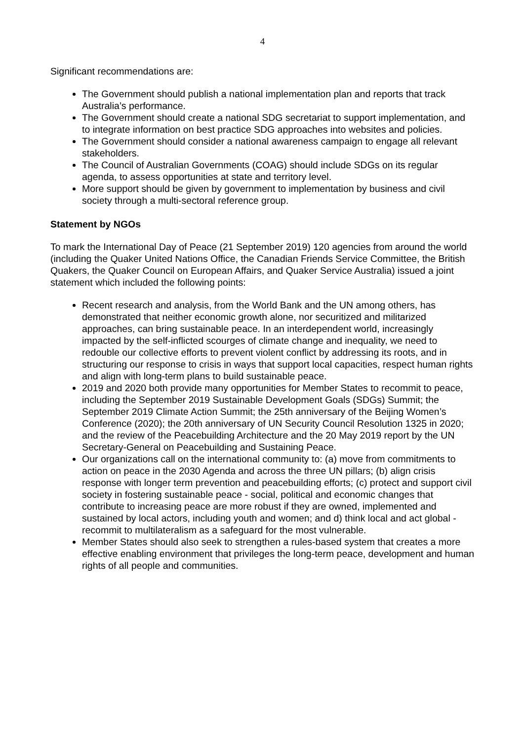4
Significant recommendations are:
The Government should publish a national implementation plan and reports that track Australia’s performance.
The Government should create a national SDG secretariat to support implementation, and to integrate information on best practice SDG approaches into websites and policies.
The Government should consider a national awareness campaign to engage all relevant stakeholders.
The Council of Australian Governments (COAG) should include SDGs on its regular agenda, to assess opportunities at state and territory level.
More support should be given by government to implementation by business and civil society through a multi-sectoral reference group.
Statement by NGOs
To mark the International Day of Peace (21 September 2019) 120 agencies from around the world (including the Quaker United Nations Office, the Canadian Friends Service Committee, the British Quakers, the Quaker Council on European Affairs, and Quaker Service Australia) issued a joint statement which included the following points:
Recent research and analysis, from the World Bank and the UN among others, has demonstrated that neither economic growth alone, nor securitized and militarized approaches, can bring sustainable peace. In an interdependent world, increasingly impacted by the self-inflicted scourges of climate change and inequality, we need to redouble our collective efforts to prevent violent conflict by addressing its roots, and in structuring our response to crisis in ways that support local capacities, respect human rights and align with long-term plans to build sustainable peace.
2019 and 2020 both provide many opportunities for Member States to recommit to peace, including the September 2019 Sustainable Development Goals (SDGs) Summit; the September 2019 Climate Action Summit; the 25th anniversary of the Beijing Women’s Conference (2020); the 20th anniversary of UN Security Council Resolution 1325 in 2020; and the review of the Peacebuilding Architecture and the 20 May 2019 report by the UN Secretary-General on Peacebuilding and Sustaining Peace.
Our organizations call on the international community to: (a) move from commitments to action on peace in the 2030 Agenda and across the three UN pillars; (b) align crisis response with longer term prevention and peacebuilding efforts; (c) protect and support civil society in fostering sustainable peace - social, political and economic changes that contribute to increasing peace are more robust if they are owned, implemented and sustained by local actors, including youth and women; and d) think local and act global - recommit to multilateralism as a safeguard for the most vulnerable.
Member States should also seek to strengthen a rules-based system that creates a more effective enabling environment that privileges the long-term peace, development and human rights of all people and communities.